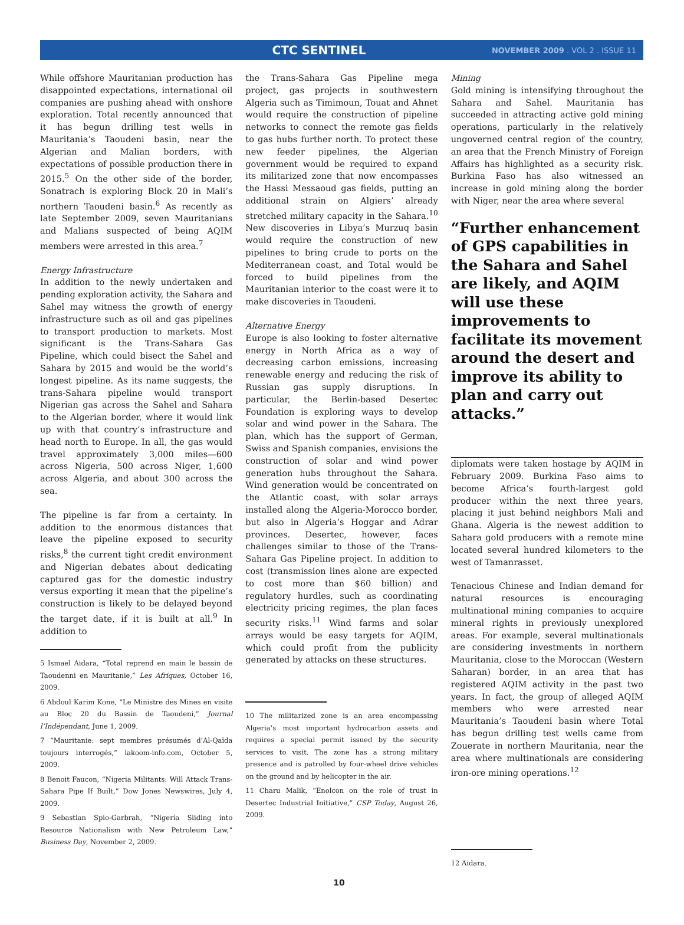CTC SENTINEL
NOVEMBER 2009 . VOL 2 . ISSUE 11
While offshore Mauritanian production has disappointed expectations, international oil companies are pushing ahead with onshore exploration. Total recently announced that it has begun drilling test wells in Mauritania’s Taoudeni basin, near the Algerian and Malian borders, with expectations of possible production there in 2015.<sup>5</sup> On the other side of the border, Sonatrach is exploring Block 20 in Mali’s northern Taoudeni basin.<sup>6</sup> As recently as late September 2009, seven Mauritanians and Malians suspected of being AQIM members were arrested in this area.<sup>7</sup>
Energy Infrastructure
In addition to the newly undertaken and pending exploration activity, the Sahara and Sahel may witness the growth of energy infrastructure such as oil and gas pipelines to transport production to markets. Most significant is the Trans-Sahara Gas Pipeline, which could bisect the Sahel and Sahara by 2015 and would be the world’s longest pipeline. As its name suggests, the trans-Sahara pipeline would transport Nigerian gas across the Sahel and Sahara to the Algerian border, where it would link up with that country’s infrastructure and head north to Europe. In all, the gas would travel approximately 3,000 miles—600 across Nigeria, 500 across Niger, 1,600 across Algeria, and about 300 across the sea.
The pipeline is far from a certainty. In addition to the enormous distances that leave the pipeline exposed to security risks,<sup>8</sup> the current tight credit environment and Nigerian debates about dedicating captured gas for the domestic industry versus exporting it mean that the pipeline’s construction is likely to be delayed beyond the target date, if it is built at all.<sup>9</sup> In addition to
5 Ismael Aidara, “Total reprend en main le bassin de Taoudenni en Mauritanie,” Les Afriques, October 16, 2009.
6 Abdoul Karim Kone, “Le Ministre des Mines en visite au Bloc 20 du Bassin de Taoudeni,” Journal l’Indépendant, June 1, 2009.
7 “Mauritanie: sept membres présumés d’Al-Qaïda toujours interrogés,” lakoom-info.com, October 5, 2009.
8 Benoit Faucon, “Nigeria Militants: Will Attack Trans-Sahara Pipe If Built,” Dow Jones Newswires, July 4, 2009.
9 Sebastian Spio-Garbrah, “Nigeria Sliding into Resource Nationalism with New Petroleum Law,” Business Day, November 2, 2009.
the Trans-Sahara Gas Pipeline mega project, gas projects in southwestern Algeria such as Timimoun, Touat and Ahnet would require the construction of pipeline networks to connect the remote gas fields to gas hubs further north. To protect these new feeder pipelines, the Algerian government would be required to expand its militarized zone that now encompasses the Hassi Messaoud gas fields, putting an additional strain on Algiers’ already stretched military capacity in the Sahara.<sup>10</sup> New discoveries in Libya’s Murzuq basin would require the construction of new pipelines to bring crude to ports on the Mediterranean coast, and Total would be forced to build pipelines from the Mauritanian interior to the coast were it to make discoveries in Taoudeni.
Alternative Energy
Europe is also looking to foster alternative energy in North Africa as a way of decreasing carbon emissions, increasing renewable energy and reducing the risk of Russian gas supply disruptions. In particular, the Berlin-based Desertec Foundation is exploring ways to develop solar and wind power in the Sahara. The plan, which has the support of German, Swiss and Spanish companies, envisions the construction of solar and wind power generation hubs throughout the Sahara. Wind generation would be concentrated on the Atlantic coast, with solar arrays installed along the Algeria-Morocco border, but also in Algeria’s Hoggar and Adrar provinces. Desertec, however, faces challenges similar to those of the Trans-Sahara Gas Pipeline project. In addition to cost (transmission lines alone are expected to cost more than $60 billion) and regulatory hurdles, such as coordinating electricity pricing regimes, the plan faces security risks.<sup>11</sup> Wind farms and solar arrays would be easy targets for AQIM, which could profit from the publicity generated by attacks on these structures.
10 The militarized zone is an area encompassing Algeria’s most important hydrocarbon assets and requires a special permit issued by the security services to visit. The zone has a strong military presence and is patrolled by four-wheel drive vehicles on the ground and by helicopter in the air.
11 Charu Malik, “Enolcon on the role of trust in Desertec Industrial Initiative,” CSP Today, August 26, 2009.
Mining
Gold mining is intensifying throughout the Sahara and Sahel. Mauritania has succeeded in attracting active gold mining operations, particularly in the relatively ungoverned central region of the country, an area that the French Ministry of Foreign Affairs has highlighted as a security risk. Burkina Faso has also witnessed an increase in gold mining along the border with Niger, near the area where several
“Further enhancement of GPS capabilities in the Sahara and Sahel are likely, and AQIM will use these improvements to facilitate its movement around the desert and improve its ability to plan and carry out attacks.”
diplomats were taken hostage by AQIM in February 2009. Burkina Faso aims to become Africa’s fourth-largest gold producer within the next three years, placing it just behind neighbors Mali and Ghana. Algeria is the newest addition to Sahara gold producers with a remote mine located several hundred kilometers to the west of Tamanrasset.
Tenacious Chinese and Indian demand for natural resources is encouraging multinational mining companies to acquire mineral rights in previously unexplored areas. For example, several multinationals are considering investments in northern Mauritania, close to the Moroccan (Western Saharan) border, in an area that has registered AQIM activity in the past two years. In fact, the group of alleged AQIM members who were arrested near Mauritania’s Taoudeni basin where Total has begun drilling test wells came from Zouerate in northern Mauritania, near the area where multinationals are considering iron-ore mining operations.<sup>12</sup>
12 Aidara.
10